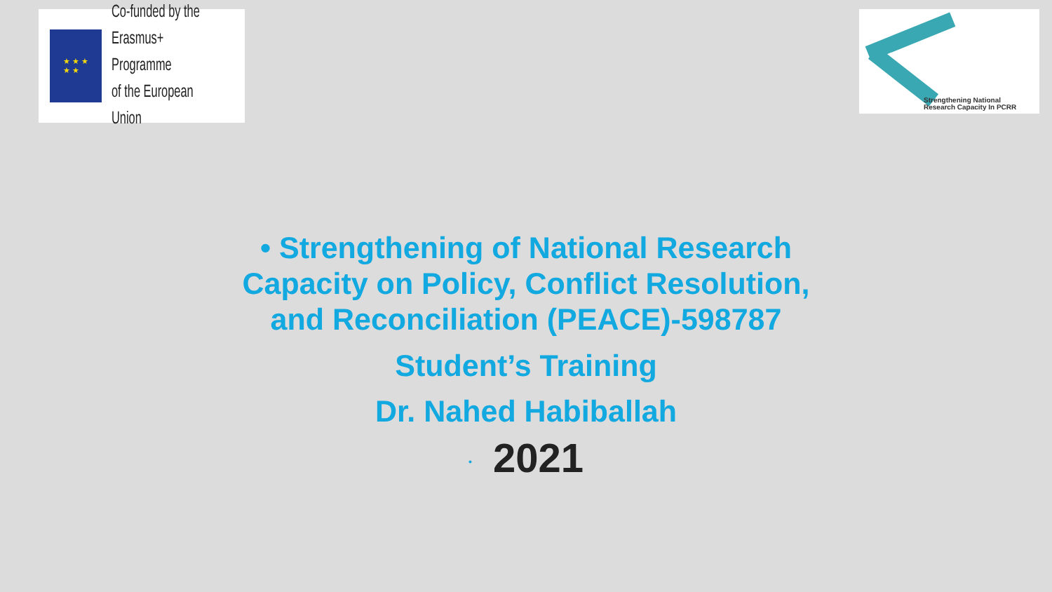★ ★ ★
★ ★
Co-funded by the
Erasmus+ Programme
of the European Union
Strengthening National
Research Capacity In PCRR
• Strengthening of National Research Capacity on Policy, Conflict Resolution, and Reconciliation (PEACE)-598787
Student’s Training
Dr. Nahed Habiballah
• 2021